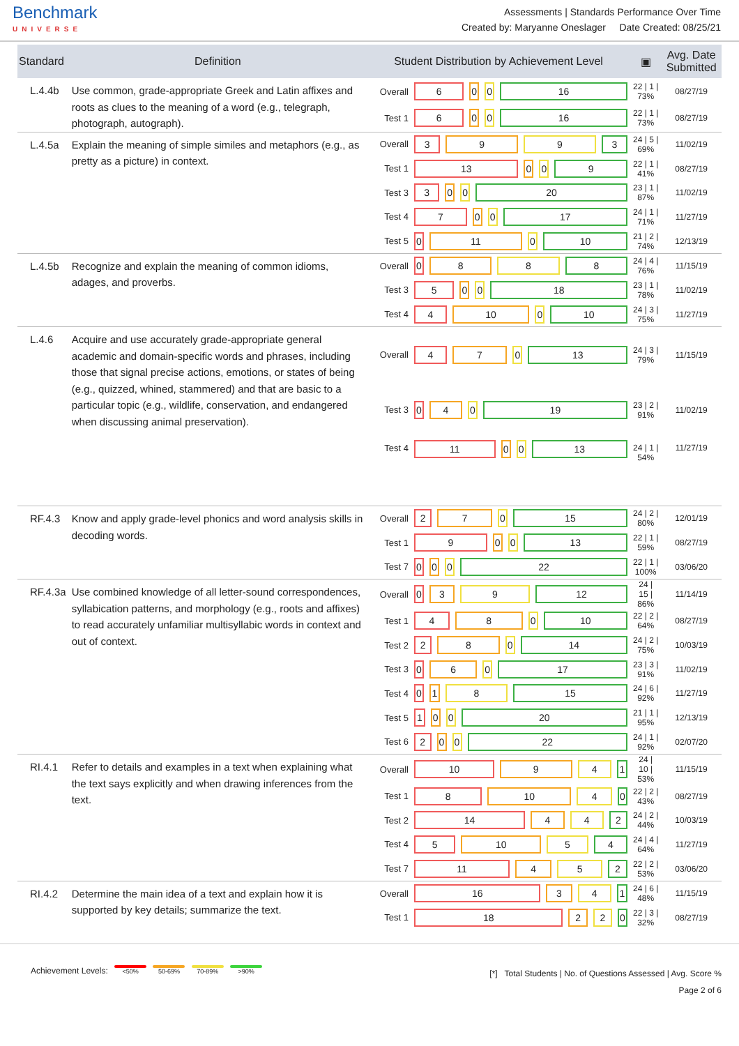Benchmark
UNIVERSE
Assessments | Standards Performance Over Time
Created by: Maryanne Oneslager Date Created: 08/25/21
| Standard | Definition | Student Distribution by Achievement Level | | ▣ | Avg. Date Submitted |
| --- | --- | --- | --- | --- | --- |
| L.4.4b | Use common, grade-appropriate Greek and Latin affixes and roots as clues to the meaning of a word (e.g., telegraph, photograph, autograph). | Overall | 6 0 0 16 | 22 / 1 / 73% | 08/27/19 |
| | | Test 1 | 6 0 0 16 | 22 / 1 / 73% | 08/27/19 |
| L.4.5a | Explain the meaning of simple similes and metaphors (e.g., as pretty as a picture) in context. | Overall | 3 9 9 3 | 24 / 5 / 69% | 11/02/19 |
| | | Test 1 | 13 0 0 9 | 22 / 1 / 41% | 08/27/19 |
| | | Test 3 | 3 0 0 20 | 23 / 1 / 87% | 11/02/19 |
| | | Test 4 | 7 0 0 17 | 24 / 1 / 71% | 11/27/19 |
| | | Test 5 | 0 11 0 10 | 21 / 2 / 74% | 12/13/19 |
| L.4.5b | Recognize and explain the meaning of common idioms, adages, and proverbs. | Overall | 0 8 8 8 | 24 / 4 / 76% | 11/15/19 |
| | | Test 3 | 5 0 0 18 | 23 / 1 / 78% | 11/02/19 |
| | | Test 4 | 4 10 0 10 | 24 / 3 / 75% | 11/27/19 |
| L.4.6 | Acquire and use accurately grade-appropriate general academic and domain-specific words and phrases, including those that signal precise actions, emotions, or states of being (e.g., quizzed, whined, stammered) and that are basic to a particular topic (e.g., wildlife, conservation, and endangered when discussing animal preservation). | Overall | 4 7 0 13 | 24 / 3 / 79% | 11/15/19 |
| | | Test 3 | 0 4 0 19 | 23 / 2 / 91% | 11/02/19 |
| | | Test 4 | 11 0 0 13 | 24 / 1 / 54% | 11/27/19 |
| RF.4.3 | Know and apply grade-level phonics and word analysis skills in decoding words. | Overall | 2 7 0 15 | 24 / 2 / 80% | 12/01/19 |
| | | Test 1 | 9 0 0 13 | 22 / 1 / 59% | 08/27/19 |
| | | Test 7 | 0 0 0 22 | 22 / 1 / 100% | 03/06/20 |
| RF.4.3a | Use combined knowledge of all letter-sound correspondences, syllabication patterns, and morphology (e.g., roots and affixes) to read accurately unfamiliar multisyllabic words in context and out of context. | Overall | 0 3 9 12 | 24 / 15 / 86% | 11/14/19 |
| | | Test 1 | 4 8 0 10 | 22 / 2 / 64% | 08/27/19 |
| | | Test 2 | 2 8 0 14 | 24 / 2 / 75% | 10/03/19 |
| | | Test 3 | 0 6 0 17 | 23 / 3 / 91% | 11/02/19 |
| | | Test 4 | 0 1 8 15 | 24 / 6 / 92% | 11/27/19 |
| | | Test 5 | 1 0 0 20 | 21 / 1 / 95% | 12/13/19 |
| | | Test 6 | 2 0 0 22 | 24 / 1 / 92% | 02/07/20 |
| RI.4.1 | Refer to details and examples in a text when explaining what the text says explicitly and when drawing inferences from the text. | Overall | 10 9 4 1 | 24 / 10 / 53% | 11/15/19 |
| | | Test 1 | 8 10 4 0 | 22 / 2 / 43% | 08/27/19 |
| | | Test 2 | 14 4 4 2 | 24 / 2 / 44% | 10/03/19 |
| | | Test 4 | 5 10 5 4 | 24 / 4 / 64% | 11/27/19 |
| | | Test 7 | 11 4 5 2 | 22 / 2 / 53% | 03/06/20 |
| RI.4.2 | Determine the main idea of a text and explain how it is supported by key details; summarize the text. | Overall | 16 3 4 1 | 24 / 6 / 48% | 11/15/19 |
| | | Test 1 | 18 2 2 0 | 22 / 3 / 32% | 08/27/19 |
Achievement Levels: <50% 50-69% 70-89% >90%
[*] Total Students | No. of Questions Assessed | Avg. Score %
Page 2 of 6